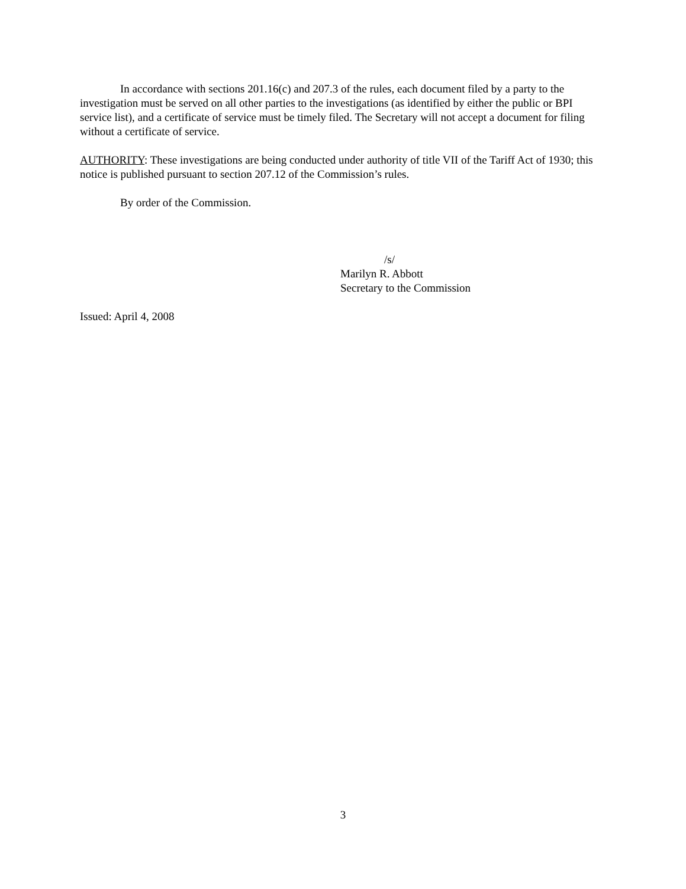In accordance with sections 201.16(c) and 207.3 of the rules, each document filed by a party to the investigation must be served on all other parties to the investigations (as identified by either the public or BPI service list), and a certificate of service must be timely filed. The Secretary will not accept a document for filing without a certificate of service.
AUTHORITY: These investigations are being conducted under authority of title VII of the Tariff Act of 1930; this notice is published pursuant to section 207.12 of the Commission’s rules.
By order of the Commission.
/s/
Marilyn R. Abbott
Secretary to the Commission
Issued: April 4, 2008
3